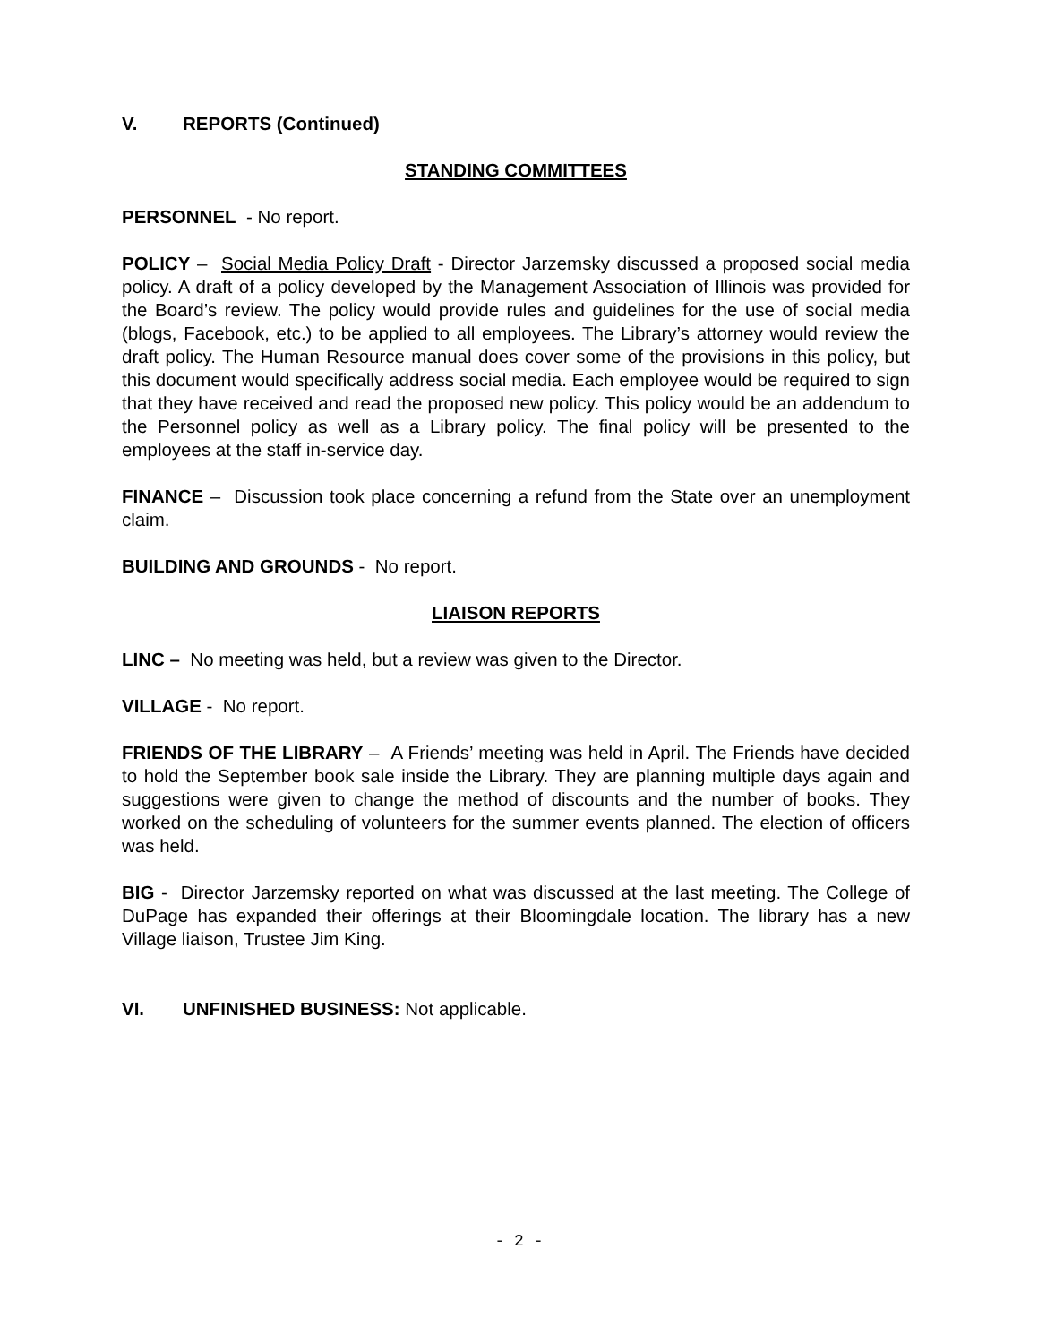V. REPORTS (Continued)
STANDING COMMITTEES
PERSONNEL - No report.
POLICY – Social Media Policy Draft - Director Jarzemsky discussed a proposed social media policy. A draft of a policy developed by the Management Association of Illinois was provided for the Board’s review. The policy would provide rules and guidelines for the use of social media (blogs, Facebook, etc.) to be applied to all employees. The Library’s attorney would review the draft policy. The Human Resource manual does cover some of the provisions in this policy, but this document would specifically address social media. Each employee would be required to sign that they have received and read the proposed new policy. This policy would be an addendum to the Personnel policy as well as a Library policy. The final policy will be presented to the employees at the staff in-service day.
FINANCE – Discussion took place concerning a refund from the State over an unemployment claim.
BUILDING AND GROUNDS - No report.
LIAISON REPORTS
LINC – No meeting was held, but a review was given to the Director.
VILLAGE - No report.
FRIENDS OF THE LIBRARY – A Friends’ meeting was held in April. The Friends have decided to hold the September book sale inside the Library. They are planning multiple days again and suggestions were given to change the method of discounts and the number of books. They worked on the scheduling of volunteers for the summer events planned. The election of officers was held.
BIG - Director Jarzemsky reported on what was discussed at the last meeting. The College of DuPage has expanded their offerings at their Bloomingdale location. The library has a new Village liaison, Trustee Jim King.
VI. UNFINISHED BUSINESS: Not applicable.
- 2 -